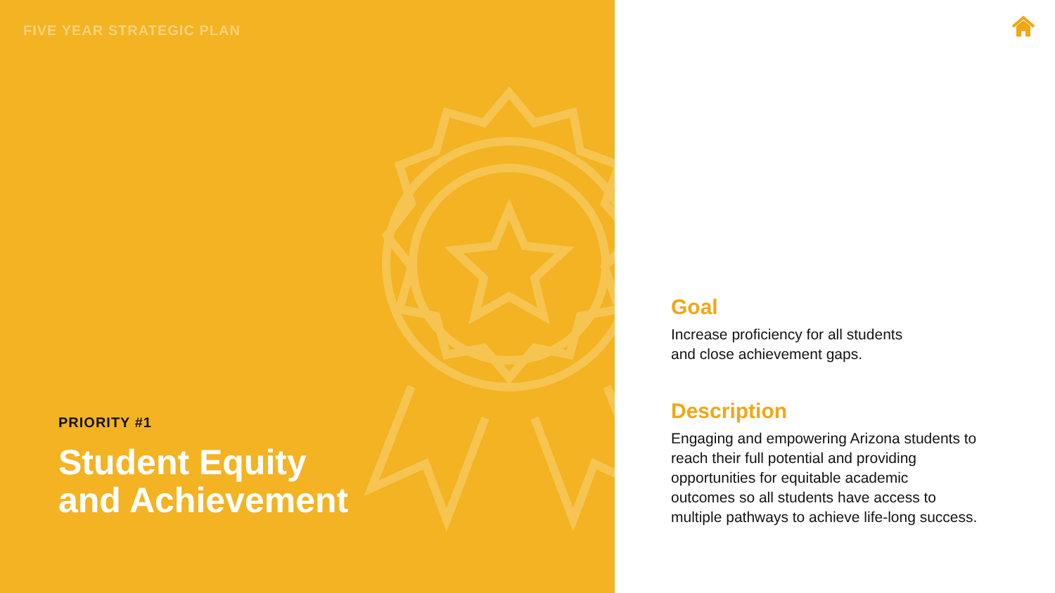FIVE YEAR STRATEGIC PLAN
PRIORITY #1
Student Equity
and Achievement
Goal
Increase proficiency for all students
and close achievement gaps.
Description
Engaging and empowering Arizona students to
reach their full potential and providing
opportunities for equitable academic
outcomes so all students have access to
multiple pathways to achieve life-long success.